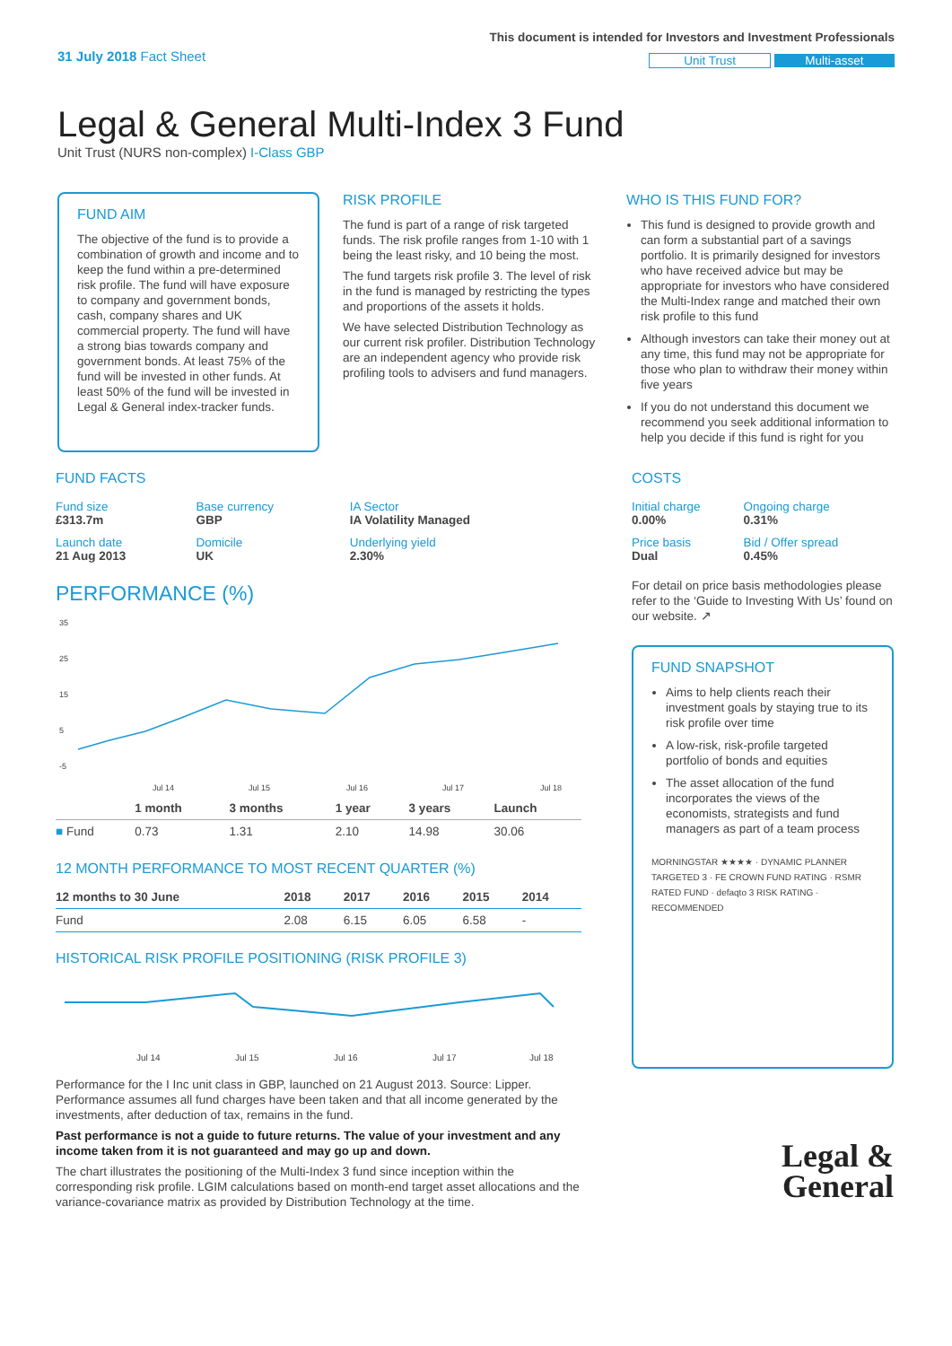31 July 2018 Fact Sheet
This document is intended for Investors and Investment Professionals
Unit Trust Multi-asset
Legal & General Multi-Index 3 Fund
Unit Trust (NURS non-complex) I-Class GBP
FUND AIM
The objective of the fund is to provide a combination of growth and income and to keep the fund within a pre-determined risk profile. The fund will have exposure to company and government bonds, cash, company shares and UK commercial property. The fund will have a strong bias towards company and government bonds. At least 75% of the fund will be invested in other funds. At least 50% of the fund will be invested in Legal & General index-tracker funds.
RISK PROFILE
The fund is part of a range of risk targeted funds. The risk profile ranges from 1-10 with 1 being the least risky, and 10 being the most.
The fund targets risk profile 3. The level of risk in the fund is managed by restricting the types and proportions of the assets it holds.
We have selected Distribution Technology as our current risk profiler. Distribution Technology are an independent agency who provide risk profiling tools to advisers and fund managers.
WHO IS THIS FUND FOR?
This fund is designed to provide growth and can form a substantial part of a savings portfolio. It is primarily designed for investors who have received advice but may be appropriate for investors who have considered the Multi-Index range and matched their own risk profile to this fund
Although investors can take their money out at any time, this fund may not be appropriate for those who plan to withdraw their money within five years
If you do not understand this document we recommend you seek additional information to help you decide if this fund is right for you
FUND FACTS
| Fund size £313.7m | Base currency GBP | IA Sector IA Volatility Managed |
| Launch date 21 Aug 2013 | Domicile UK | Underlying yield 2.30% |
PERFORMANCE (%)
35
25
15
5
-5
Jul 14
Jul 15
Jul 16
Jul 17
Jul 18
| | 1 month | 3 months | 1 year | 3 years | Launch |
| --- | --- | --- | --- | --- | --- |
| ■ Fund | 0.73 | 1.31 | 2.10 | 14.98 | 30.06 |
12 MONTH PERFORMANCE TO MOST RECENT QUARTER (%)
| 12 months to 30 June | 2018 | 2017 | 2016 | 2015 | 2014 |
| --- | --- | --- | --- | --- | --- |
| Fund | 2.08 | 6.15 | 6.05 | 6.58 | - |
HISTORICAL RISK PROFILE POSITIONING (RISK PROFILE 3)
Jul 14
Jul 15
Jul 16
Jul 17
Jul 18
Performance for the I Inc unit class in GBP, launched on 21 August 2013. Source: Lipper. Performance assumes all fund charges have been taken and that all income generated by the investments, after deduction of tax, remains in the fund.
Past performance is not a guide to future returns. The value of your investment and any income taken from it is not guaranteed and may go up and down.
The chart illustrates the positioning of the Multi-Index 3 fund since inception within the corresponding risk profile. LGIM calculations based on month-end target asset allocations and the variance-covariance matrix as provided by Distribution Technology at the time.
COSTS
| Initial charge 0.00% | Ongoing charge 0.31% |
| Price basis Dual | Bid / Offer spread 0.45% |
For detail on price basis methodologies please refer to the ‘Guide to Investing With Us’ found on our website. ↗
FUND SNAPSHOT
Aims to help clients reach their investment goals by staying true to its risk profile over time
A low-risk, risk-profile targeted portfolio of bonds and equities
The asset allocation of the fund incorporates the views of the economists, strategists and fund managers as part of a team process
MORNINGSTAR ★★★★ · DYNAMIC PLANNER TARGETED 3 · FE CROWN FUND RATING · RSMR RATED FUND · defaqto 3 RISK RATING · RECOMMENDED
Legal &
General